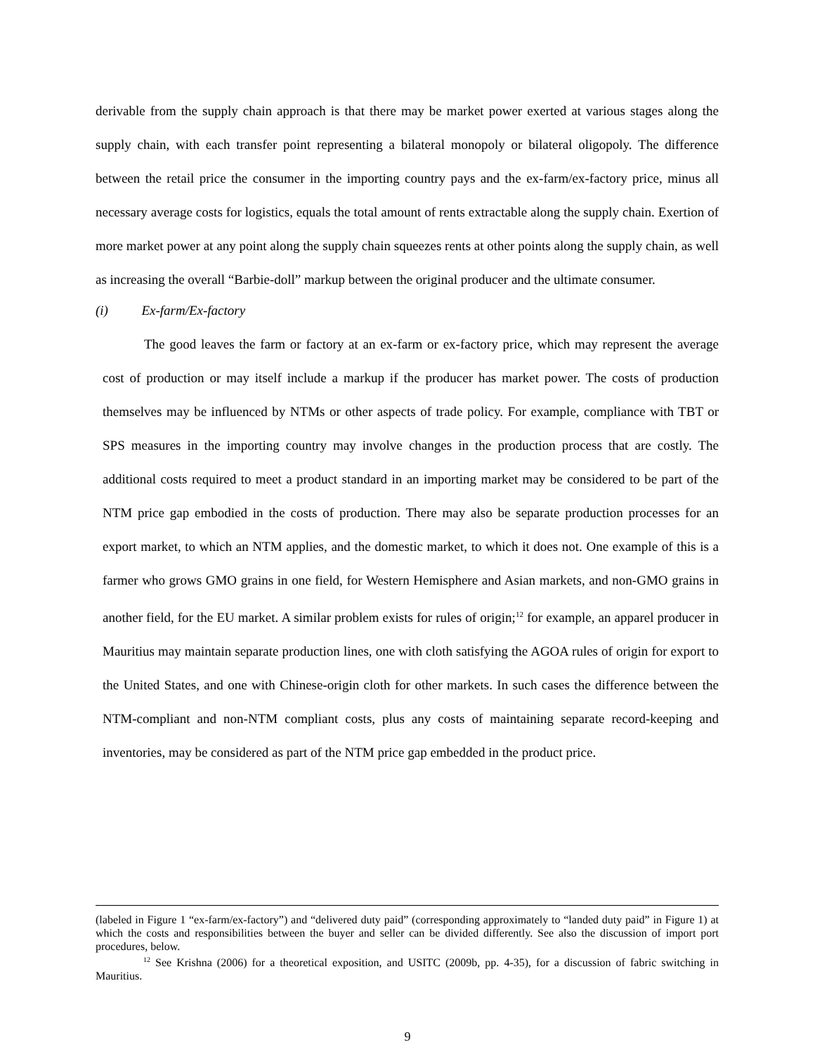derivable from the supply chain approach is that there may be market power exerted at various stages along the supply chain, with each transfer point representing a bilateral monopoly or bilateral oligopoly. The difference between the retail price the consumer in the importing country pays and the ex-farm/ex-factory price, minus all necessary average costs for logistics, equals the total amount of rents extractable along the supply chain. Exertion of more market power at any point along the supply chain squeezes rents at other points along the supply chain, as well as increasing the overall “Barbie-doll” markup between the original producer and the ultimate consumer.
(i) Ex-farm/Ex-factory
The good leaves the farm or factory at an ex-farm or ex-factory price, which may represent the average cost of production or may itself include a markup if the producer has market power. The costs of production themselves may be influenced by NTMs or other aspects of trade policy. For example, compliance with TBT or SPS measures in the importing country may involve changes in the production process that are costly. The additional costs required to meet a product standard in an importing market may be considered to be part of the NTM price gap embodied in the costs of production. There may also be separate production processes for an export market, to which an NTM applies, and the domestic market, to which it does not. One example of this is a farmer who grows GMO grains in one field, for Western Hemisphere and Asian markets, and non-GMO grains in another field, for the EU market. A similar problem exists for rules of origin;<sup>12</sup> for example, an apparel producer in Mauritius may maintain separate production lines, one with cloth satisfying the AGOA rules of origin for export to the United States, and one with Chinese-origin cloth for other markets. In such cases the difference between the NTM-compliant and non-NTM compliant costs, plus any costs of maintaining separate record-keeping and inventories, may be considered as part of the NTM price gap embedded in the product price.
(labeled in Figure 1 “ex-farm/ex-factory”) and “delivered duty paid” (corresponding approximately to “landed duty paid” in Figure 1) at which the costs and responsibilities between the buyer and seller can be divided differently. See also the discussion of import port procedures, below.
<sup>12</sup> See Krishna (2006) for a theoretical exposition, and USITC (2009b, pp. 4-35), for a discussion of fabric switching in Mauritius.
9